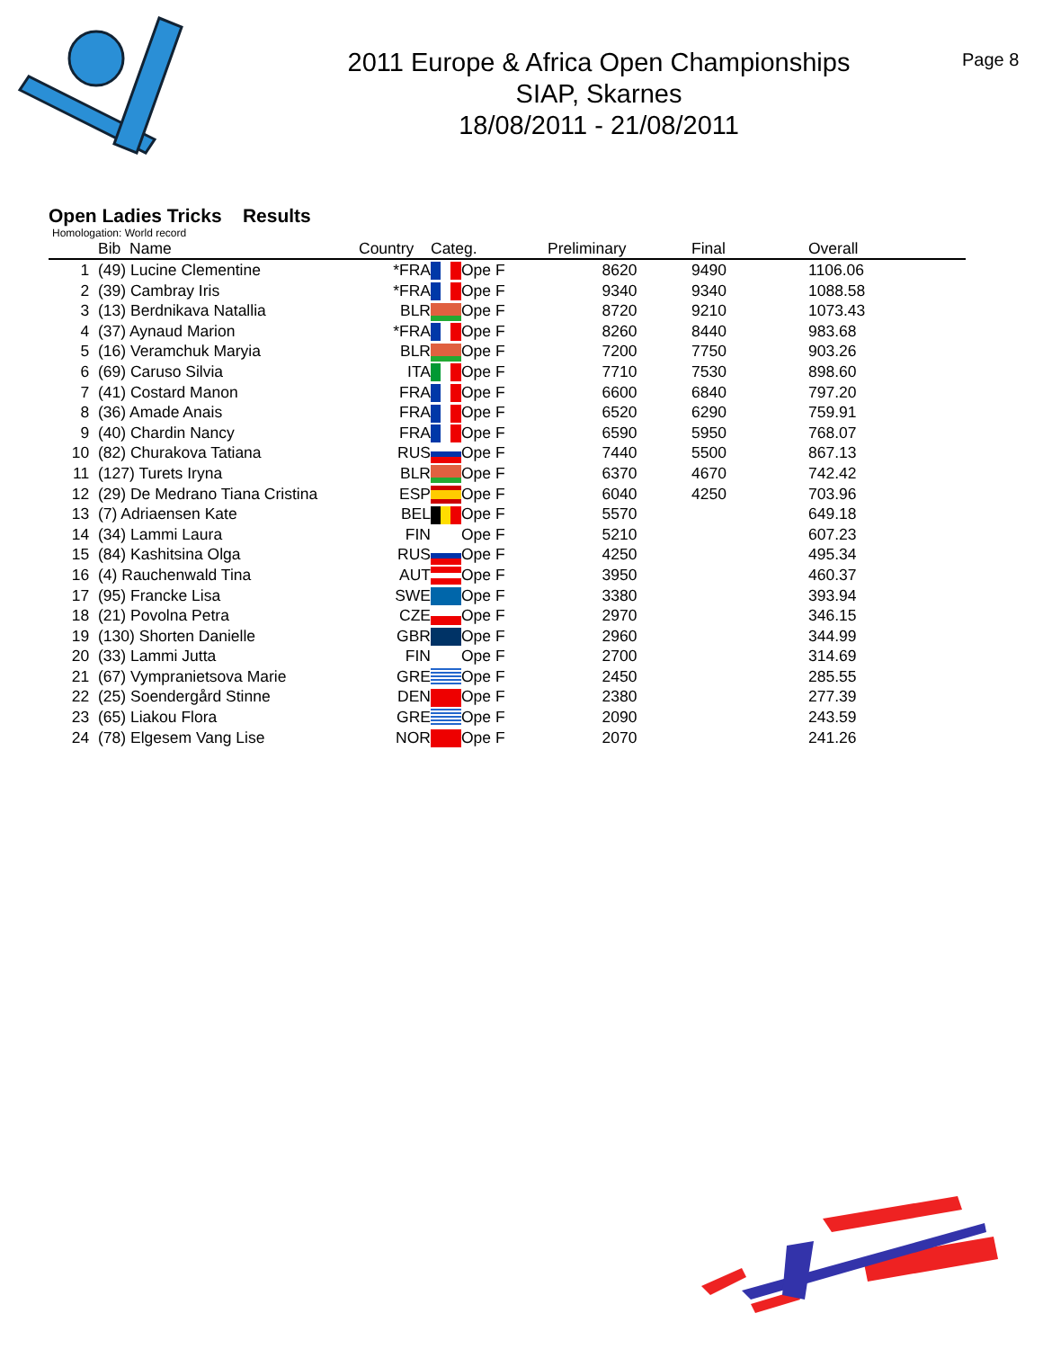2011 Europe & Africa Open Championships
SIAP, Skarnes
18/08/2011 - 21/08/2011
Page 8
Open Ladies Tricks Results
Homologation: World record
| | Bib Name | Country | Categ. | Preliminary | Final | Overall |
| --- | --- | --- | --- | --- | --- | --- |
| 1 | (49) Lucine Clementine | *FRA | Ope F | 8620 | 9490 | 1106.06 |
| 2 | (39) Cambray Iris | *FRA | Ope F | 9340 | 9340 | 1088.58 |
| 3 | (13) Berdnikava Natallia | BLR | Ope F | 8720 | 9210 | 1073.43 |
| 4 | (37) Aynaud Marion | *FRA | Ope F | 8260 | 8440 | 983.68 |
| 5 | (16) Veramchuk Maryia | BLR | Ope F | 7200 | 7750 | 903.26 |
| 6 | (69) Caruso Silvia | ITA | Ope F | 7710 | 7530 | 898.60 |
| 7 | (41) Costard Manon | FRA | Ope F | 6600 | 6840 | 797.20 |
| 8 | (36) Amade Anais | FRA | Ope F | 6520 | 6290 | 759.91 |
| 9 | (40) Chardin Nancy | FRA | Ope F | 6590 | 5950 | 768.07 |
| 10 | (82) Churakova Tatiana | RUS | Ope F | 7440 | 5500 | 867.13 |
| 11 | (127) Turets Iryna | BLR | Ope F | 6370 | 4670 | 742.42 |
| 12 | (29) De Medrano Tiana Cristina | ESP | Ope F | 6040 | 4250 | 703.96 |
| 13 | (7) Adriaensen Kate | BEL | Ope F | 5570 | | 649.18 |
| 14 | (34) Lammi Laura | FIN | Ope F | 5210 | | 607.23 |
| 15 | (84) Kashitsina Olga | RUS | Ope F | 4250 | | 495.34 |
| 16 | (4) Rauchenwald Tina | AUT | Ope F | 3950 | | 460.37 |
| 17 | (95) Francke Lisa | SWE | Ope F | 3380 | | 393.94 |
| 18 | (21) Povolna Petra | CZE | Ope F | 2970 | | 346.15 |
| 19 | (130) Shorten Danielle | GBR | Ope F | 2960 | | 344.99 |
| 20 | (33) Lammi Jutta | FIN | Ope F | 2700 | | 314.69 |
| 21 | (67) Vympranietsova Marie | GRE | Ope F | 2450 | | 285.55 |
| 22 | (25) Soendergård Stinne | DEN | Ope F | 2380 | | 277.39 |
| 23 | (65) Liakou Flora | GRE | Ope F | 2090 | | 243.59 |
| 24 | (78) Elgesem Vang Lise | NOR | Ope F | 2070 | | 241.26 |